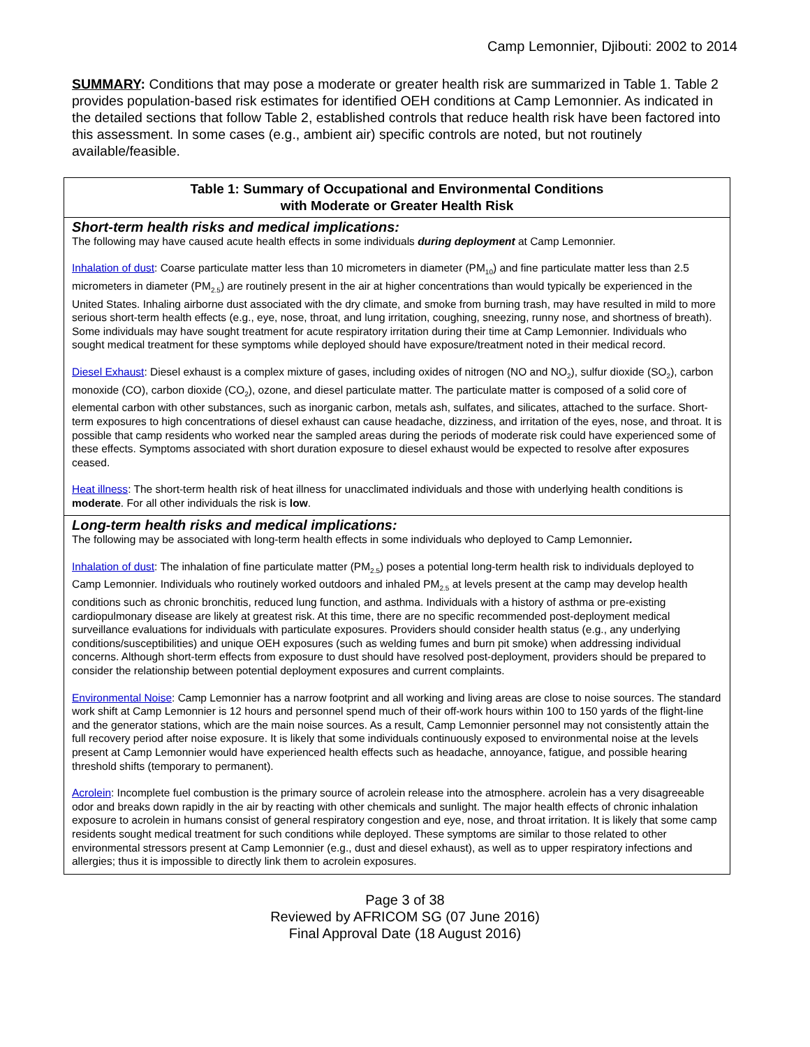Camp Lemonnier, Djibouti: 2002 to 2014
SUMMARY: Conditions that may pose a moderate or greater health risk are summarized in Table 1. Table 2 provides population-based risk estimates for identified OEH conditions at Camp Lemonnier. As indicated in the detailed sections that follow Table 2, established controls that reduce health risk have been factored into this assessment. In some cases (e.g., ambient air) specific controls are noted, but not routinely available/feasible.
| Table 1: Summary of Occupational and Environmental Conditions with Moderate or Greater Health Risk |
| --- |
| Short-term health risks and medical implications: The following may have caused acute health effects in some individuals during deployment at Camp Lemonnier. Inhalation of dust : Coarse particulate matter less than 10 micrometers in diameter (PM<sub>10</sub>) and fine particulate matter less than 2.5 micrometers in diameter (PM<sub>2.5</sub>) are routinely present in the air at higher concentrations than would typically be experienced in the United States. Inhaling airborne dust associated with the dry climate, and smoke from burning trash, may have resulted in mild to more serious short-term health effects (e.g., eye, nose, throat, and lung irritation, coughing, sneezing, runny nose, and shortness of breath). Some individuals may have sought treatment for acute respiratory irritation during their time at Camp Lemonnier. Individuals who sought medical treatment for these symptoms while deployed should have exposure/treatment noted in their medical record. Diesel Exhaust : Diesel exhaust is a complex mixture of gases, including oxides of nitrogen (NO and NO<sub>2</sub>), sulfur dioxide (SO<sub>2</sub>), carbon monoxide (CO), carbon dioxide (CO<sub>2</sub>), ozone, and diesel particulate matter. The particulate matter is composed of a solid core of elemental carbon with other substances, such as inorganic carbon, metals ash, sulfates, and silicates, attached to the surface. Short-term exposures to high concentrations of diesel exhaust can cause headache, dizziness, and irritation of the eyes, nose, and throat. It is possible that camp residents who worked near the sampled areas during the periods of moderate risk could have experienced some of these effects. Symptoms associated with short duration exposure to diesel exhaust would be expected to resolve after exposures ceased. Heat illness : The short-term health risk of heat illness for unacclimated individuals and those with underlying health conditions is moderate . For all other individuals the risk is low . |
| Long-term health risks and medical implications: The following may be associated with long-term health effects in some individuals who deployed to Camp Lemonnier . Inhalation of dust : The inhalation of fine particulate matter (PM<sub>2.5</sub>) poses a potential long-term health risk to individuals deployed to Camp Lemonnier. Individuals who routinely worked outdoors and inhaled PM<sub>2.5</sub> at levels present at the camp may develop health conditions such as chronic bronchitis, reduced lung function, and asthma. Individuals with a history of asthma or pre-existing cardiopulmonary disease are likely at greatest risk. At this time, there are no specific recommended post-deployment medical surveillance evaluations for individuals with particulate exposures. Providers should consider health status (e.g., any underlying conditions/susceptibilities) and unique OEH exposures (such as welding fumes and burn pit smoke) when addressing individual concerns. Although short-term effects from exposure to dust should have resolved post-deployment, providers should be prepared to consider the relationship between potential deployment exposures and current complaints. Environmental Noise : Camp Lemonnier has a narrow footprint and all working and living areas are close to noise sources. The standard work shift at Camp Lemonnier is 12 hours and personnel spend much of their off-work hours within 100 to 150 yards of the flight-line and the generator stations, which are the main noise sources. As a result, Camp Lemonnier personnel may not consistently attain the full recovery period after noise exposure. It is likely that some individuals continuously exposed to environmental noise at the levels present at Camp Lemonnier would have experienced health effects such as headache, annoyance, fatigue, and possible hearing threshold shifts (temporary to permanent). Acrolein : Incomplete fuel combustion is the primary source of acrolein release into the atmosphere. acrolein has a very disagreeable odor and breaks down rapidly in the air by reacting with other chemicals and sunlight. The major health effects of chronic inhalation exposure to acrolein in humans consist of general respiratory congestion and eye, nose, and throat irritation. It is likely that some camp residents sought medical treatment for such conditions while deployed. These symptoms are similar to those related to other environmental stressors present at Camp Lemonnier (e.g., dust and diesel exhaust), as well as to upper respiratory infections and allergies; thus it is impossible to directly link them to acrolein exposures. |
Page 3 of 38
Reviewed by AFRICOM SG (07 June 2016)
Final Approval Date (18 August 2016)